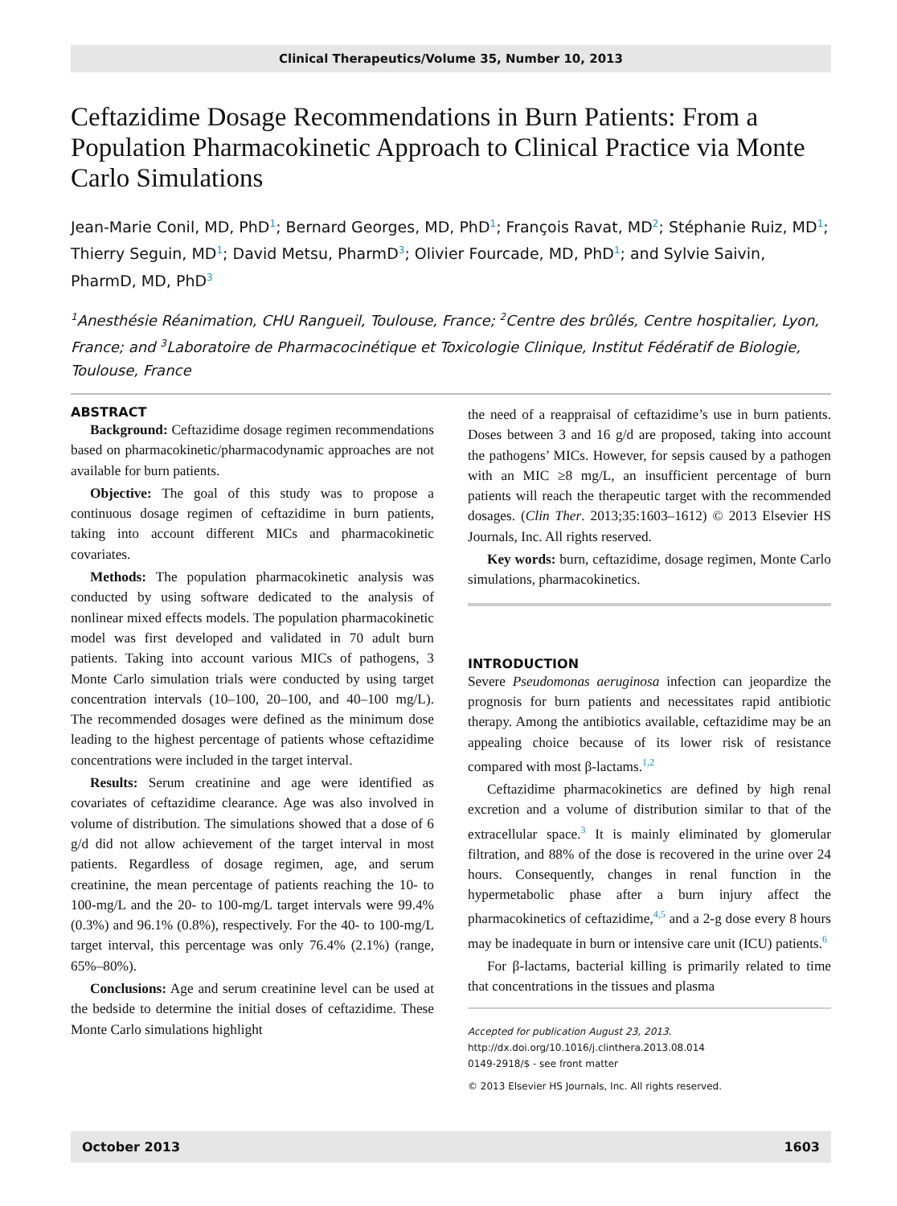Clinical Therapeutics/Volume 35, Number 10, 2013
Ceftazidime Dosage Recommendations in Burn Patients: From a Population Pharmacokinetic Approach to Clinical Practice via Monte Carlo Simulations
Jean-Marie Conil, MD, PhD<sup>1</sup>; Bernard Georges, MD, PhD<sup>1</sup>; François Ravat, MD<sup>2</sup>; Stéphanie Ruiz, MD<sup>1</sup>; Thierry Seguin, MD<sup>1</sup>; David Metsu, PharmD<sup>3</sup>; Olivier Fourcade, MD, PhD<sup>1</sup>; and Sylvie Saivin, PharmD, MD, PhD<sup>3</sup>
<sup>1</sup> Anesthésie Réanimation, CHU Rangueil, Toulouse, France; <sup>2</sup>Centre des brûlés, Centre hospitalier, Lyon, France; and <sup>3</sup>Laboratoire de Pharmacocinétique et Toxicologie Clinique, Institut Fédératif de Biologie, Toulouse, France
ABSTRACT
Background: Ceftazidime dosage regimen recommendations based on pharmacokinetic/pharmacodynamic approaches are not available for burn patients.
Objective: The goal of this study was to propose a continuous dosage regimen of ceftazidime in burn patients, taking into account different MICs and pharmacokinetic covariates.
Methods: The population pharmacokinetic analysis was conducted by using software dedicated to the analysis of nonlinear mixed effects models. The population pharmacokinetic model was first developed and validated in 70 adult burn patients. Taking into account various MICs of pathogens, 3 Monte Carlo simulation trials were conducted by using target concentration intervals (10–100, 20–100, and 40–100 mg/L). The recommended dosages were defined as the minimum dose leading to the highest percentage of patients whose ceftazidime concentrations were included in the target interval.
Results: Serum creatinine and age were identified as covariates of ceftazidime clearance. Age was also involved in volume of distribution. The simulations showed that a dose of 6 g/d did not allow achievement of the target interval in most patients. Regardless of dosage regimen, age, and serum creatinine, the mean percentage of patients reaching the 10- to 100-mg/L and the 20- to 100-mg/L target intervals were 99.4% (0.3%) and 96.1% (0.8%), respectively. For the 40- to 100-mg/L target interval, this percentage was only 76.4% (2.1%) (range, 65%–80%).
Conclusions: Age and serum creatinine level can be used at the bedside to determine the initial doses of ceftazidime. These Monte Carlo simulations highlight
the need of a reappraisal of ceftazidime’s use in burn patients. Doses between 3 and 16 g/d are proposed, taking into account the pathogens’ MICs. However, for sepsis caused by a pathogen with an MIC ≥8 mg/L, an insufficient percentage of burn patients will reach the therapeutic target with the recommended dosages. (Clin Ther. 2013;35:1603–1612) © 2013 Elsevier HS Journals, Inc. All rights reserved.
Key words: burn, ceftazidime, dosage regimen, Monte Carlo simulations, pharmacokinetics.
INTRODUCTION
Severe Pseudomonas aeruginosa infection can jeopardize the prognosis for burn patients and necessitates rapid antibiotic therapy. Among the antibiotics available, ceftazidime may be an appealing choice because of its lower risk of resistance compared with most β-lactams.<sup>1,2</sup>
Ceftazidime pharmacokinetics are defined by high renal excretion and a volume of distribution similar to that of the extracellular space.<sup>3</sup> It is mainly eliminated by glomerular filtration, and 88% of the dose is recovered in the urine over 24 hours. Consequently, changes in renal function in the hypermetabolic phase after a burn injury affect the pharmacokinetics of ceftazidime,<sup>4,5</sup> and a 2-g dose every 8 hours may be inadequate in burn or intensive care unit (ICU) patients.<sup>6</sup>
For β-lactams, bacterial killing is primarily related to time that concentrations in the tissues and plasma
Accepted for publication August 23, 2013.
http://dx.doi.org/10.1016/j.clinthera.2013.08.014
0149-2918/$ - see front matter
© 2013 Elsevier HS Journals, Inc. All rights reserved.
October 2013 1603